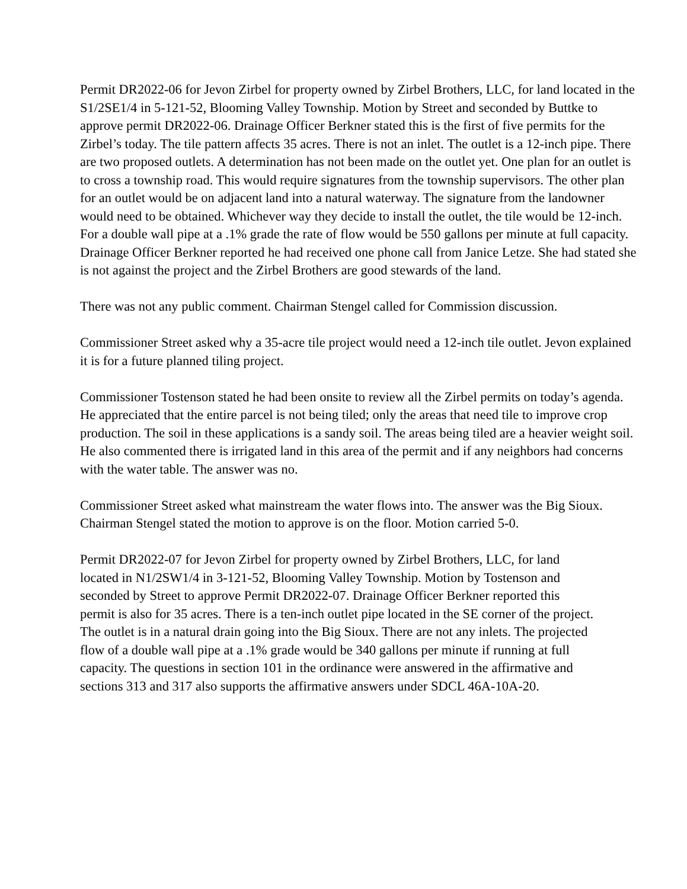Permit DR2022-06 for Jevon Zirbel for property owned by Zirbel Brothers, LLC, for land located in the S1/2SE1/4 in 5-121-52, Blooming Valley Township. Motion by Street and seconded by Buttke to approve permit DR2022-06. Drainage Officer Berkner stated this is the first of five permits for the Zirbel’s today. The tile pattern affects 35 acres. There is not an inlet. The outlet is a 12-inch pipe. There are two proposed outlets. A determination has not been made on the outlet yet. One plan for an outlet is to cross a township road. This would require signatures from the township supervisors. The other plan for an outlet would be on adjacent land into a natural waterway. The signature from the landowner would need to be obtained. Whichever way they decide to install the outlet, the tile would be 12-inch. For a double wall pipe at a .1% grade the rate of flow would be 550 gallons per minute at full capacity. Drainage Officer Berkner reported he had received one phone call from Janice Letze. She had stated she is not against the project and the Zirbel Brothers are good stewards of the land.
There was not any public comment. Chairman Stengel called for Commission discussion.
Commissioner Street asked why a 35-acre tile project would need a 12-inch tile outlet. Jevon explained it is for a future planned tiling project.
Commissioner Tostenson stated he had been onsite to review all the Zirbel permits on today’s agenda. He appreciated that the entire parcel is not being tiled; only the areas that need tile to improve crop production. The soil in these applications is a sandy soil. The areas being tiled are a heavier weight soil. He also commented there is irrigated land in this area of the permit and if any neighbors had concerns with the water table. The answer was no.
Commissioner Street asked what mainstream the water flows into. The answer was the Big Sioux. Chairman Stengel stated the motion to approve is on the floor. Motion carried 5-0.
Permit DR2022-07 for Jevon Zirbel for property owned by Zirbel Brothers, LLC, for land located in N1/2SW1/4 in 3-121-52, Blooming Valley Township. Motion by Tostenson and seconded by Street to approve Permit DR2022-07. Drainage Officer Berkner reported this permit is also for 35 acres. There is a ten-inch outlet pipe located in the SE corner of the project. The outlet is in a natural drain going into the Big Sioux. There are not any inlets. The projected flow of a double wall pipe at a .1% grade would be 340 gallons per minute if running at full capacity. The questions in section 101 in the ordinance were answered in the affirmative and sections 313 and 317 also supports the affirmative answers under SDCL 46A-10A-20.